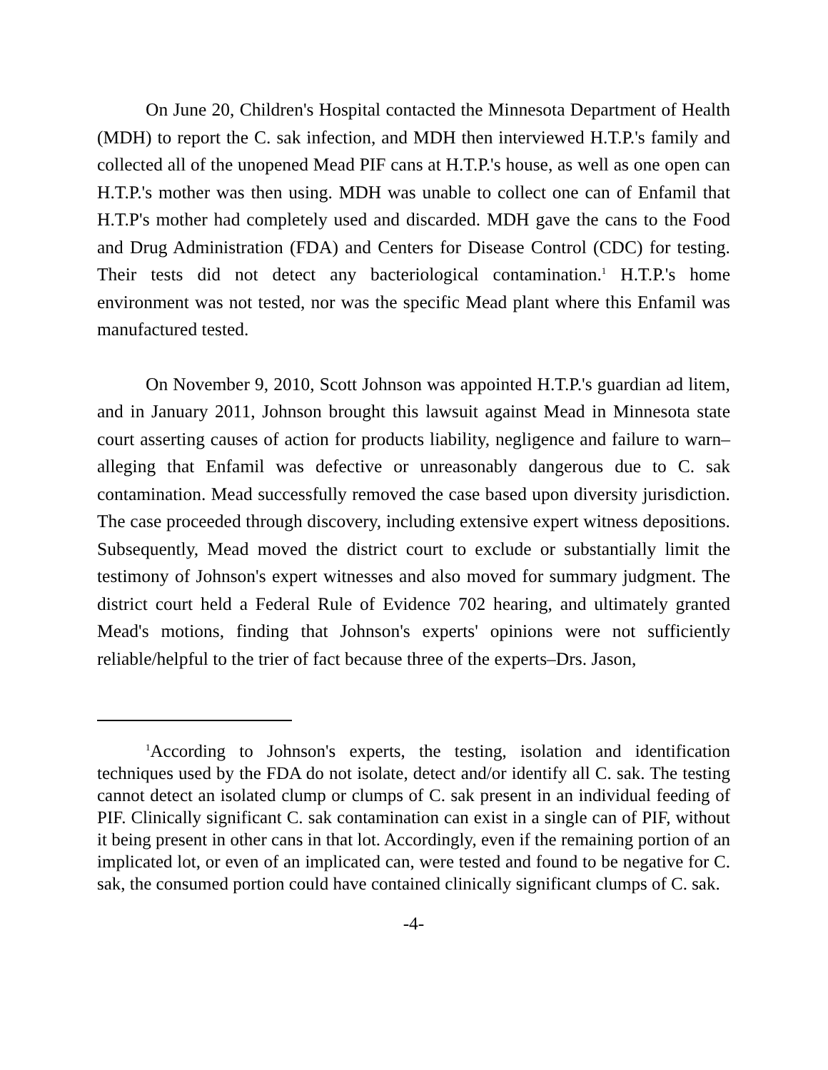On June 20, Children's Hospital contacted the Minnesota Department of Health (MDH) to report the C. sak infection, and MDH then interviewed H.T.P.'s family and collected all of the unopened Mead PIF cans at H.T.P.'s house, as well as one open can H.T.P.'s mother was then using. MDH was unable to collect one can of Enfamil that H.T.P's mother had completely used and discarded. MDH gave the cans to the Food and Drug Administration (FDA) and Centers for Disease Control (CDC) for testing. Their tests did not detect any bacteriological contamination.<sup>1</sup> H.T.P.'s home environment was not tested, nor was the specific Mead plant where this Enfamil was manufactured tested.
On November 9, 2010, Scott Johnson was appointed H.T.P.'s guardian ad litem, and in January 2011, Johnson brought this lawsuit against Mead in Minnesota state court asserting causes of action for products liability, negligence and failure to warn–alleging that Enfamil was defective or unreasonably dangerous due to C. sak contamination. Mead successfully removed the case based upon diversity jurisdiction. The case proceeded through discovery, including extensive expert witness depositions. Subsequently, Mead moved the district court to exclude or substantially limit the testimony of Johnson's expert witnesses and also moved for summary judgment. The district court held a Federal Rule of Evidence 702 hearing, and ultimately granted Mead's motions, finding that Johnson's experts' opinions were not sufficiently reliable/helpful to the trier of fact because three of the experts–Drs. Jason,
<sup>1</sup> According to Johnson's experts, the testing, isolation and identification techniques used by the FDA do not isolate, detect and/or identify all C. sak. The testing cannot detect an isolated clump or clumps of C. sak present in an individual feeding of PIF. Clinically significant C. sak contamination can exist in a single can of PIF, without it being present in other cans in that lot. Accordingly, even if the remaining portion of an implicated lot, or even of an implicated can, were tested and found to be negative for C. sak, the consumed portion could have contained clinically significant clumps of C. sak.
-4-